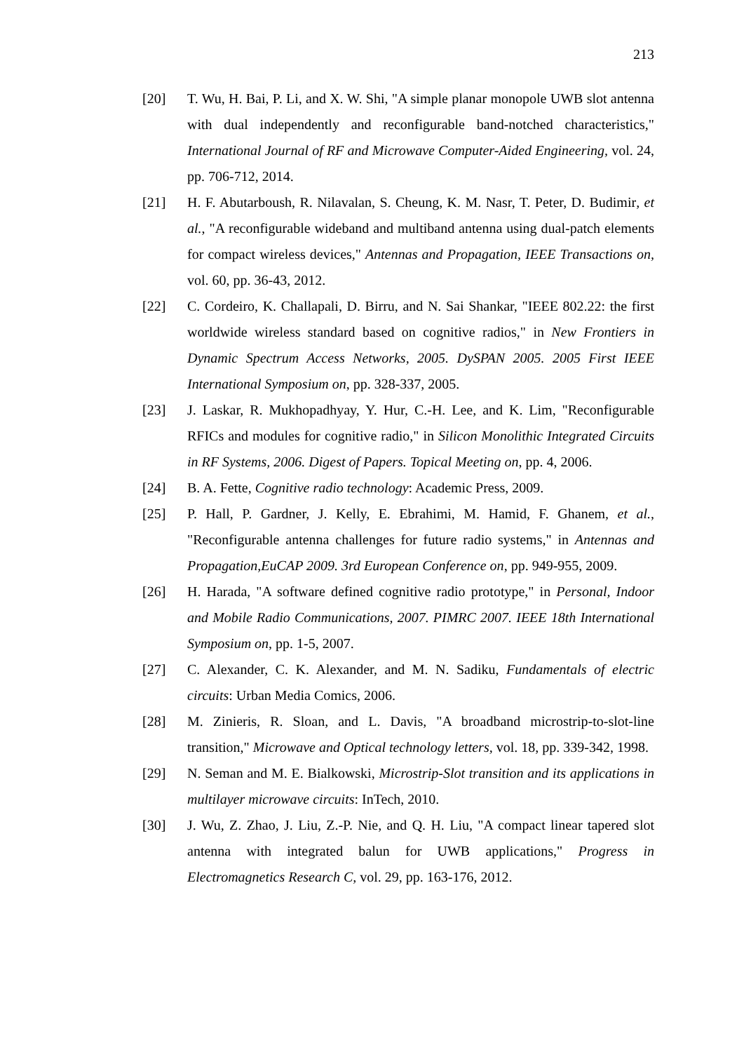213
[20] T. Wu, H. Bai, P. Li, and X. W. Shi, "A simple planar monopole UWB slot antenna with dual independently and reconfigurable band-notched characteristics," International Journal of RF and Microwave Computer-Aided Engineering, vol. 24, pp. 706-712, 2014.
[21] H. F. Abutarboush, R. Nilavalan, S. Cheung, K. M. Nasr, T. Peter, D. Budimir, et al., "A reconfigurable wideband and multiband antenna using dual-patch elements for compact wireless devices," Antennas and Propagation, IEEE Transactions on, vol. 60, pp. 36-43, 2012.
[22] C. Cordeiro, K. Challapali, D. Birru, and N. Sai Shankar, "IEEE 802.22: the first worldwide wireless standard based on cognitive radios," in New Frontiers in Dynamic Spectrum Access Networks, 2005. DySPAN 2005. 2005 First IEEE International Symposium on, pp. 328-337, 2005.
[23] J. Laskar, R. Mukhopadhyay, Y. Hur, C.-H. Lee, and K. Lim, "Reconfigurable RFICs and modules for cognitive radio," in Silicon Monolithic Integrated Circuits in RF Systems, 2006. Digest of Papers. Topical Meeting on, pp. 4, 2006.
[24] B. A. Fette, Cognitive radio technology: Academic Press, 2009.
[25] P. Hall, P. Gardner, J. Kelly, E. Ebrahimi, M. Hamid, F. Ghanem, et al., "Reconfigurable antenna challenges for future radio systems," in Antennas and Propagation,EuCAP 2009. 3rd European Conference on, pp. 949-955, 2009.
[26] H. Harada, "A software defined cognitive radio prototype," in Personal, Indoor and Mobile Radio Communications, 2007. PIMRC 2007. IEEE 18th International Symposium on, pp. 1-5, 2007.
[27] C. Alexander, C. K. Alexander, and M. N. Sadiku, Fundamentals of electric circuits: Urban Media Comics, 2006.
[28] M. Zinieris, R. Sloan, and L. Davis, "A broadband microstrip-to-slot-line transition," Microwave and Optical technology letters, vol. 18, pp. 339-342, 1998.
[29] N. Seman and M. E. Bialkowski, Microstrip-Slot transition and its applications in multilayer microwave circuits: InTech, 2010.
[30] J. Wu, Z. Zhao, J. Liu, Z.-P. Nie, and Q. H. Liu, "A compact linear tapered slot antenna with integrated balun for UWB applications," Progress in Electromagnetics Research C, vol. 29, pp. 163-176, 2012.